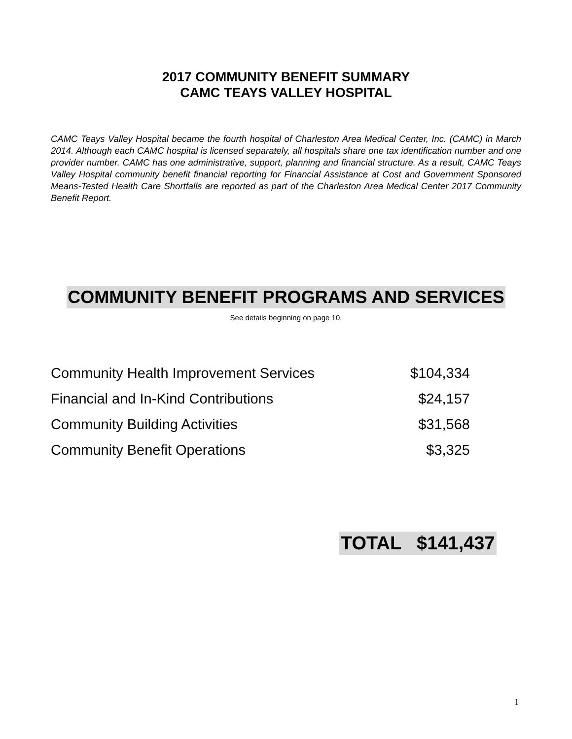2017 COMMUNITY BENEFIT SUMMARY
CAMC TEAYS VALLEY HOSPITAL
CAMC Teays Valley Hospital became the fourth hospital of Charleston Area Medical Center, Inc. (CAMC) in March 2014. Although each CAMC hospital is licensed separately, all hospitals share one tax identification number and one provider number. CAMC has one administrative, support, planning and financial structure. As a result, CAMC Teays Valley Hospital community benefit financial reporting for Financial Assistance at Cost and Government Sponsored Means-Tested Health Care Shortfalls are reported as part of the Charleston Area Medical Center 2017 Community Benefit Report.
COMMUNITY BENEFIT PROGRAMS AND SERVICES
See details beginning on page 10.
| Community Health Improvement Services | $104,334 |
| Financial and In-Kind Contributions | $24,157 |
| Community Building Activities | $31,568 |
| Community Benefit Operations | $3,325 |
TOTAL $141,437
1